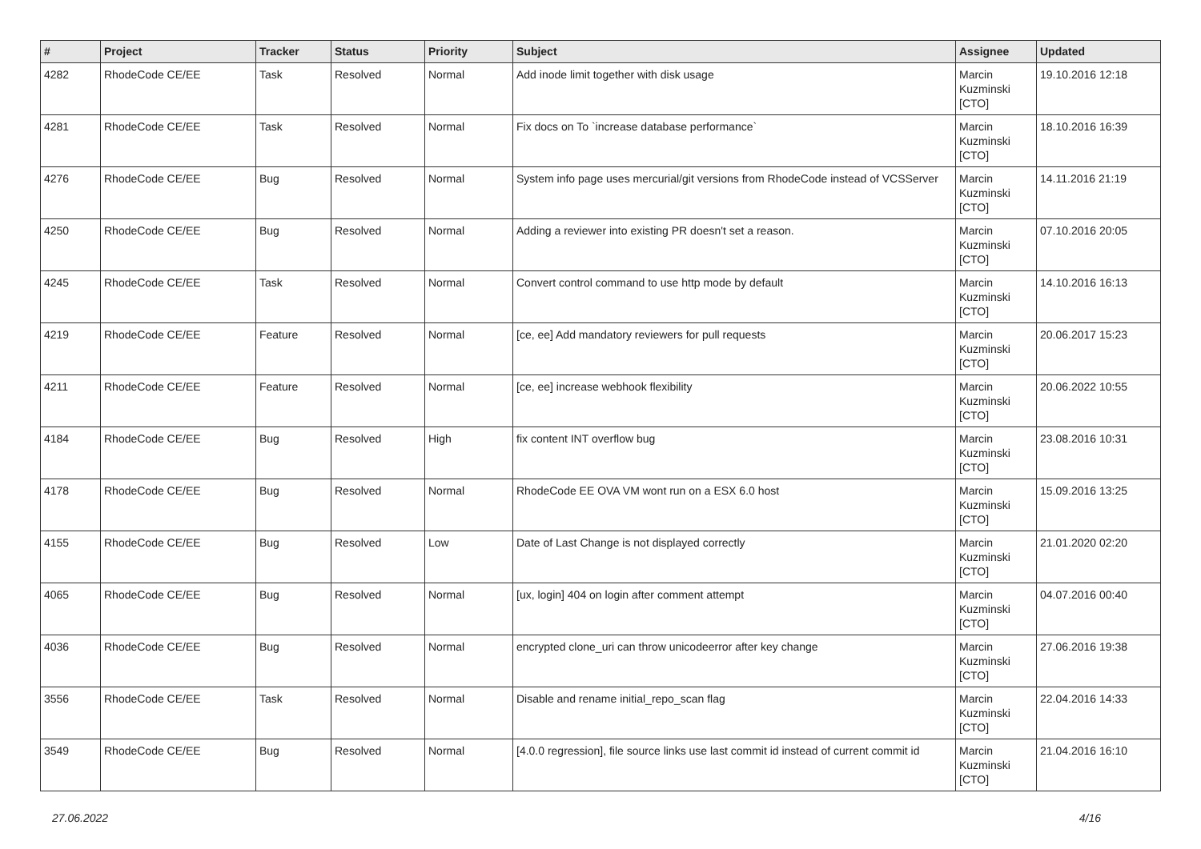| # | Project | Tracker | Status | Priority | Subject | Assignee | Updated |
| --- | --- | --- | --- | --- | --- | --- | --- |
| 4282 | RhodeCode CE/EE | Task | Resolved | Normal | Add inode limit together with disk usage | Marcin Kuzminski [CTO] | 19.10.2016 12:18 |
| 4281 | RhodeCode CE/EE | Task | Resolved | Normal | Fix docs on To `increase database performance` | Marcin Kuzminski [CTO] | 18.10.2016 16:39 |
| 4276 | RhodeCode CE/EE | Bug | Resolved | Normal | System info page uses mercurial/git versions from RhodeCode instead of VCSServer | Marcin Kuzminski [CTO] | 14.11.2016 21:19 |
| 4250 | RhodeCode CE/EE | Bug | Resolved | Normal | Adding a reviewer into existing PR doesn't set a reason. | Marcin Kuzminski [CTO] | 07.10.2016 20:05 |
| 4245 | RhodeCode CE/EE | Task | Resolved | Normal | Convert control command to use http mode by default | Marcin Kuzminski [CTO] | 14.10.2016 16:13 |
| 4219 | RhodeCode CE/EE | Feature | Resolved | Normal | [ce, ee] Add mandatory reviewers for pull requests | Marcin Kuzminski [CTO] | 20.06.2017 15:23 |
| 4211 | RhodeCode CE/EE | Feature | Resolved | Normal | [ce, ee] increase webhook flexibility | Marcin Kuzminski [CTO] | 20.06.2022 10:55 |
| 4184 | RhodeCode CE/EE | Bug | Resolved | High | fix content INT overflow bug | Marcin Kuzminski [CTO] | 23.08.2016 10:31 |
| 4178 | RhodeCode CE/EE | Bug | Resolved | Normal | RhodeCode EE OVA VM wont run on a ESX 6.0 host | Marcin Kuzminski [CTO] | 15.09.2016 13:25 |
| 4155 | RhodeCode CE/EE | Bug | Resolved | Low | Date of Last Change is not displayed correctly | Marcin Kuzminski [CTO] | 21.01.2020 02:20 |
| 4065 | RhodeCode CE/EE | Bug | Resolved | Normal | [ux, login] 404 on login after comment attempt | Marcin Kuzminski [CTO] | 04.07.2016 00:40 |
| 4036 | RhodeCode CE/EE | Bug | Resolved | Normal | encrypted clone_uri can throw unicodeerror after key change | Marcin Kuzminski [CTO] | 27.06.2016 19:38 |
| 3556 | RhodeCode CE/EE | Task | Resolved | Normal | Disable and rename initial_repo_scan flag | Marcin Kuzminski [CTO] | 22.04.2016 14:33 |
| 3549 | RhodeCode CE/EE | Bug | Resolved | Normal | [4.0.0 regression], file source links use last commit id instead of current commit id | Marcin Kuzminski [CTO] | 21.04.2016 16:10 |
27.06.2022 4/16